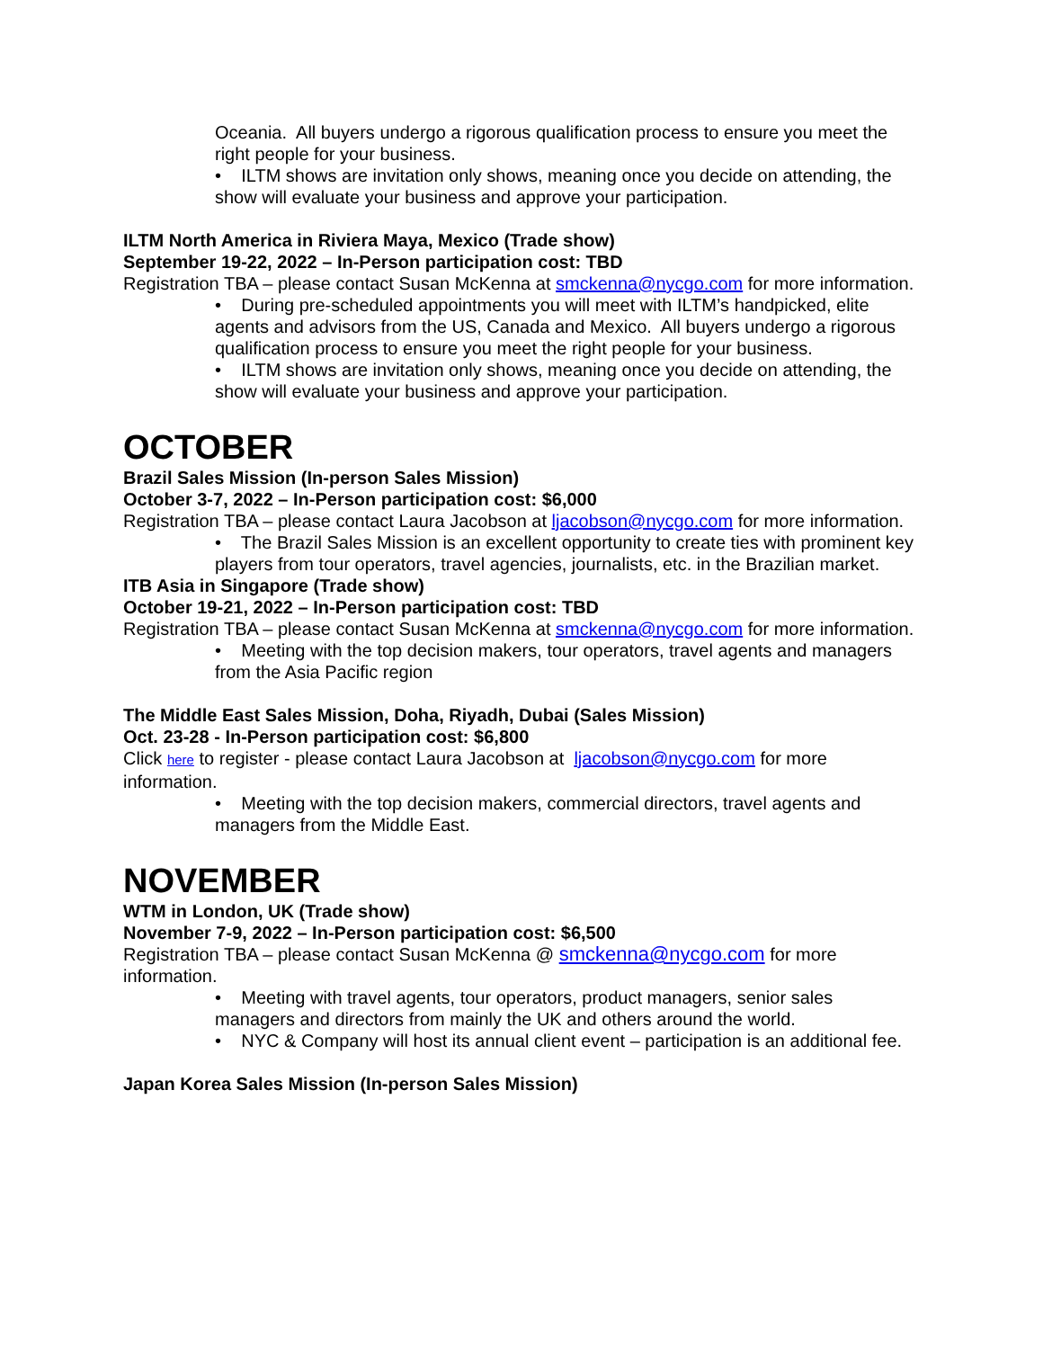Oceania. All buyers undergo a rigorous qualification process to ensure you meet the right people for your business.
• ILTM shows are invitation only shows, meaning once you decide on attending, the show will evaluate your business and approve your participation.
ILTM North America in Riviera Maya, Mexico (Trade show)
September 19-22, 2022 – In-Person participation cost: TBD
Registration TBA – please contact Susan McKenna at smckenna@nycgo.com for more information.
• During pre-scheduled appointments you will meet with ILTM’s handpicked, elite agents and advisors from the US, Canada and Mexico. All buyers undergo a rigorous qualification process to ensure you meet the right people for your business.
• ILTM shows are invitation only shows, meaning once you decide on attending, the show will evaluate your business and approve your participation.
OCTOBER
Brazil Sales Mission (In-person Sales Mission)
October 3-7, 2022 – In-Person participation cost: $6,000
Registration TBA – please contact Laura Jacobson at ljacobson@nycgo.com for more information.
• The Brazil Sales Mission is an excellent opportunity to create ties with prominent key players from tour operators, travel agencies, journalists, etc. in the Brazilian market.
ITB Asia in Singapore (Trade show)
October 19-21, 2022 – In-Person participation cost: TBD
Registration TBA – please contact Susan McKenna at smckenna@nycgo.com for more information.
• Meeting with the top decision makers, tour operators, travel agents and managers from the Asia Pacific region
The Middle East Sales Mission, Doha, Riyadh, Dubai (Sales Mission)
Oct. 23-28 - In-Person participation cost: $6,800
Click here to register - please contact Laura Jacobson at ljacobson@nycgo.com for more information.
• Meeting with the top decision makers, commercial directors, travel agents and managers from the Middle East.
NOVEMBER
WTM in London, UK (Trade show)
November 7-9, 2022 – In-Person participation cost: $6,500
Registration TBA – please contact Susan McKenna @ smckenna@nycgo.com for more information.
• Meeting with travel agents, tour operators, product managers, senior sales managers and directors from mainly the UK and others around the world.
• NYC & Company will host its annual client event – participation is an additional fee.
Japan Korea Sales Mission (In-person Sales Mission)